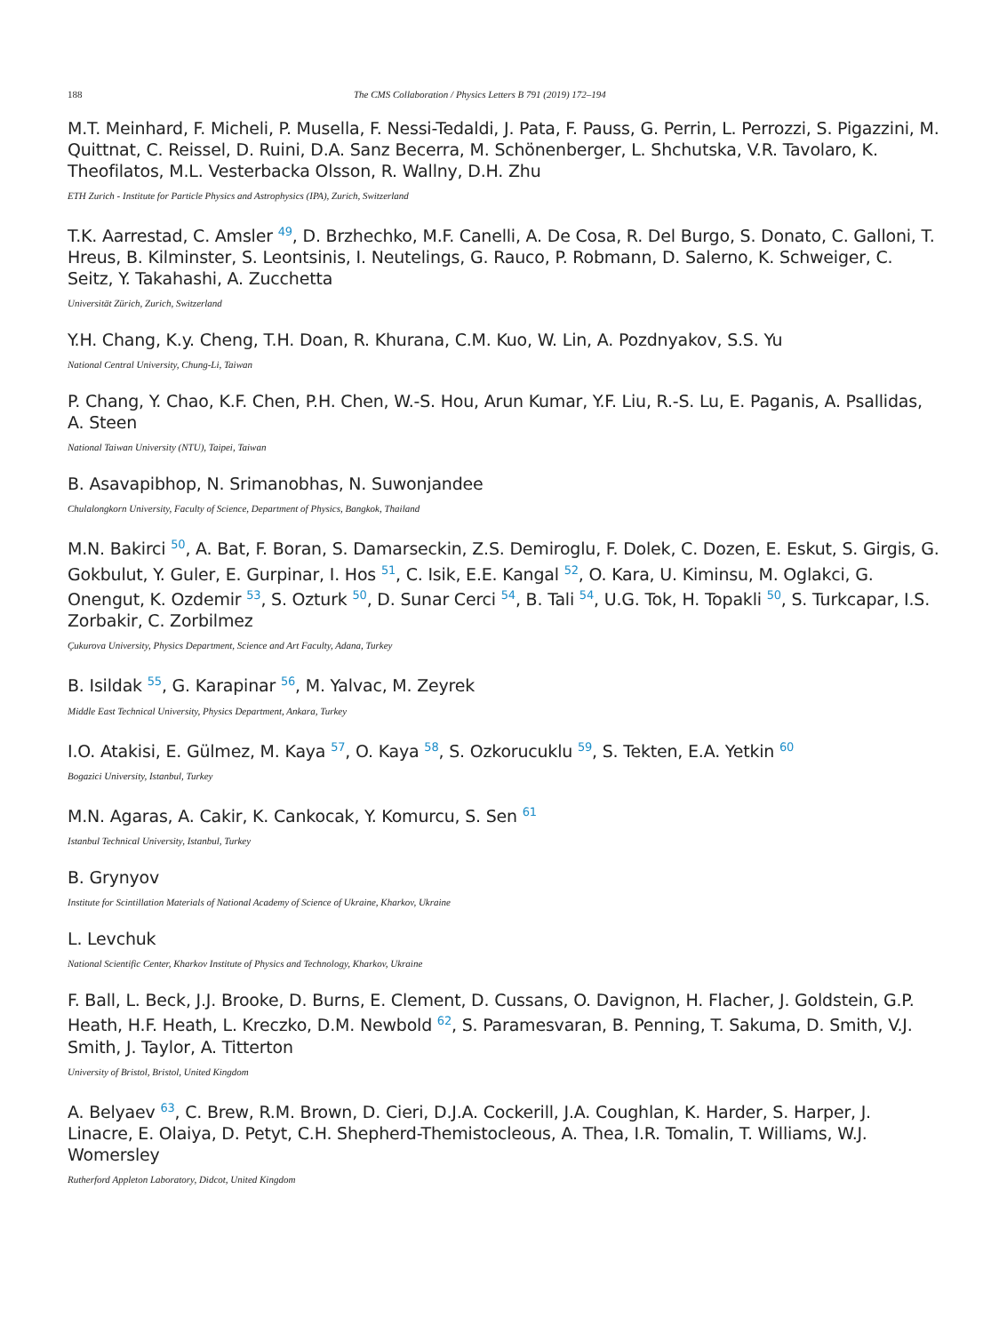188 The CMS Collaboration / Physics Letters B 791 (2019) 172–194
M.T. Meinhard, F. Micheli, P. Musella, F. Nessi-Tedaldi, J. Pata, F. Pauss, G. Perrin, L. Perrozzi, S. Pigazzini, M. Quittnat, C. Reissel, D. Ruini, D.A. Sanz Becerra, M. Schönenberger, L. Shchutska, V.R. Tavolaro, K. Theofilatos, M.L. Vesterbacka Olsson, R. Wallny, D.H. Zhu
ETH Zurich - Institute for Particle Physics and Astrophysics (IPA), Zurich, Switzerland
T.K. Aarrestad, C. Amsler <sup>49</sup>, D. Brzhechko, M.F. Canelli, A. De Cosa, R. Del Burgo, S. Donato, C. Galloni, T. Hreus, B. Kilminster, S. Leontsinis, I. Neutelings, G. Rauco, P. Robmann, D. Salerno, K. Schweiger, C. Seitz, Y. Takahashi, A. Zucchetta
Universität Zürich, Zurich, Switzerland
Y.H. Chang, K.y. Cheng, T.H. Doan, R. Khurana, C.M. Kuo, W. Lin, A. Pozdnyakov, S.S. Yu
National Central University, Chung-Li, Taiwan
P. Chang, Y. Chao, K.F. Chen, P.H. Chen, W.-S. Hou, Arun Kumar, Y.F. Liu, R.-S. Lu, E. Paganis, A. Psallidas, A. Steen
National Taiwan University (NTU), Taipei, Taiwan
B. Asavapibhop, N. Srimanobhas, N. Suwonjandee
Chulalongkorn University, Faculty of Science, Department of Physics, Bangkok, Thailand
M.N. Bakirci <sup>50</sup>, A. Bat, F. Boran, S. Damarseckin, Z.S. Demiroglu, F. Dolek, C. Dozen, E. Eskut, S. Girgis, G. Gokbulut, Y. Guler, E. Gurpinar, I. Hos <sup>51</sup>, C. Isik, E.E. Kangal <sup>52</sup>, O. Kara, U. Kiminsu, M. Oglakci, G. Onengut, K. Ozdemir <sup>53</sup>, S. Ozturk <sup>50</sup>, D. Sunar Cerci <sup>54</sup>, B. Tali <sup>54</sup>, U.G. Tok, H. Topakli <sup>50</sup>, S. Turkcapar, I.S. Zorbakir, C. Zorbilmez
Çukurova University, Physics Department, Science and Art Faculty, Adana, Turkey
B. Isildak <sup>55</sup>, G. Karapinar <sup>56</sup>, M. Yalvac, M. Zeyrek
Middle East Technical University, Physics Department, Ankara, Turkey
I.O. Atakisi, E. Gülmez, M. Kaya <sup>57</sup>, O. Kaya <sup>58</sup>, S. Ozkorucuklu <sup>59</sup>, S. Tekten, E.A. Yetkin <sup>60</sup>
Bogazici University, Istanbul, Turkey
M.N. Agaras, A. Cakir, K. Cankocak, Y. Komurcu, S. Sen <sup>61</sup>
Istanbul Technical University, Istanbul, Turkey
B. Grynyov
Institute for Scintillation Materials of National Academy of Science of Ukraine, Kharkov, Ukraine
L. Levchuk
National Scientific Center, Kharkov Institute of Physics and Technology, Kharkov, Ukraine
F. Ball, L. Beck, J.J. Brooke, D. Burns, E. Clement, D. Cussans, O. Davignon, H. Flacher, J. Goldstein, G.P. Heath, H.F. Heath, L. Kreczko, D.M. Newbold <sup>62</sup>, S. Paramesvaran, B. Penning, T. Sakuma, D. Smith, V.J. Smith, J. Taylor, A. Titterton
University of Bristol, Bristol, United Kingdom
A. Belyaev <sup>63</sup>, C. Brew, R.M. Brown, D. Cieri, D.J.A. Cockerill, J.A. Coughlan, K. Harder, S. Harper, J. Linacre, E. Olaiya, D. Petyt, C.H. Shepherd-Themistocleous, A. Thea, I.R. Tomalin, T. Williams, W.J. Womersley
Rutherford Appleton Laboratory, Didcot, United Kingdom